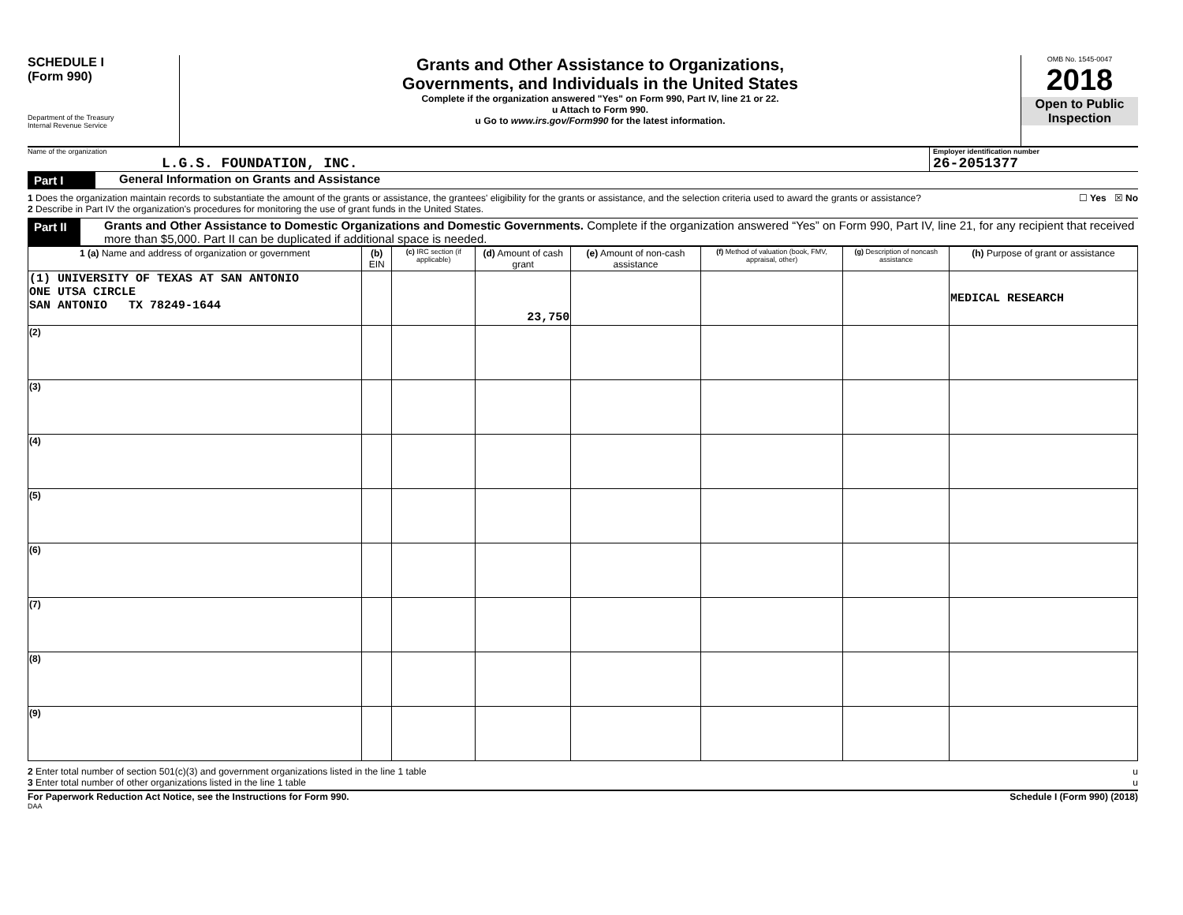SCHEDULE I
(Form 990)
Department of the Treasury
Internal Revenue Service
Grants and Other Assistance to Organizations,
Governments, and Individuals in the United States
Complete if the organization answered "Yes" on Form 990, Part IV, line 21 or 22.
u Attach to Form 990.
u Go to www.irs.gov/Form990 for the latest information.
OMB No. 1545-0047
2018
Open to Public Inspection
Name of the organization
L.G.S. FOUNDATION, INC.
Employer identification number
26-2051377
Part I General Information on Grants and Assistance
1 Does the organization maintain records to substantiate the amount of the grants or assistance, the grantees' eligibility for the grants or assistance, and the selection criteria used to award the grants or assistance? ☐ Yes ☒ No
2 Describe in Part IV the organization's procedures for monitoring the use of grant funds in the United States.
Part II Grants and Other Assistance to Domestic Organizations and Domestic Governments. Complete if the organization answered “Yes” on Form 990, Part IV, line 21, for any recipient that received more than $5,000. Part II can be duplicated if additional space is needed.
| 1 (a) Name and address of organization or government | (b) EIN | (c) IRC section (if applicable) | (d) Amount of cash grant | (e) Amount of non-cash assistance | (f) Method of valuation (book, FMV, appraisal, other) | (g) Description of noncash assistance | (h) Purpose of grant or assistance |
| --- | --- | --- | --- | --- | --- | --- | --- |
| (1) UNIVERSITY OF TEXAS AT SAN ANTONIO ONE UTSA CIRCLE SAN ANTONIO TX 78249-1644 | | | 23,750 | | | | MEDICAL RESEARCH |
| (2) | | | | | | | |
| (3) | | | | | | | |
| (4) | | | | | | | |
| (5) | | | | | | | |
| (6) | | | | | | | |
| (7) | | | | | | | |
| (8) | | | | | | | |
| (9) | | | | | | | |
2 Enter total number of section 501(c)(3) and government organizations listed in the line 1 table u
3 Enter total number of other organizations listed in the line 1 table u
For Paperwork Reduction Act Notice, see the Instructions for Form 990. Schedule I (Form 990) (2018)
DAA